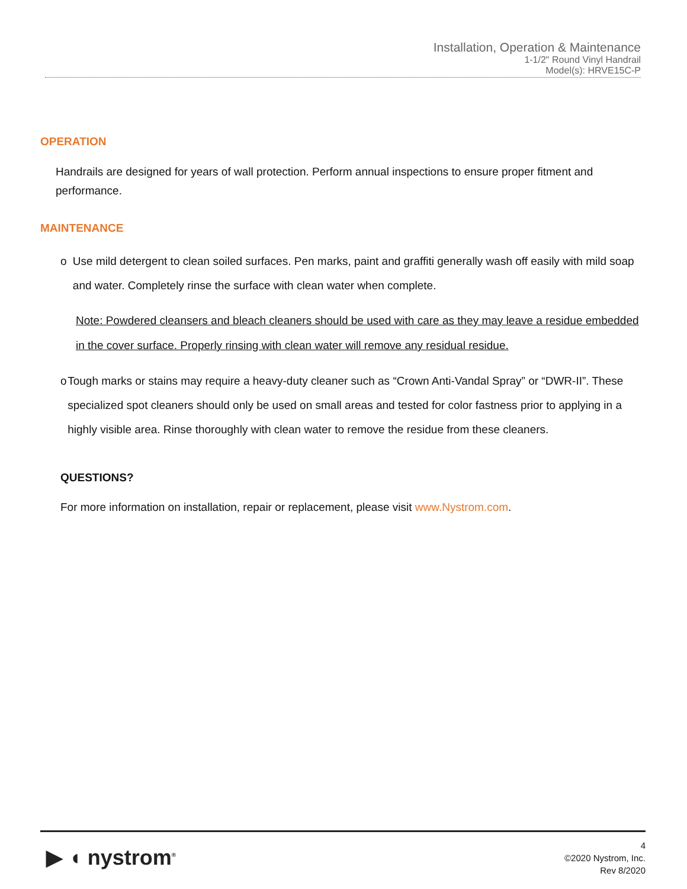Installation, Operation & Maintenance
1-1/2" Round Vinyl Handrail
Model(s): HRVE15C-P
OPERATION
Handrails are designed for years of wall protection. Perform annual inspections to ensure proper fitment and performance.
MAINTENANCE
o Use mild detergent to clean soiled surfaces. Pen marks, paint and graffiti generally wash off easily with mild soap and water. Completely rinse the surface with clean water when complete.
Note: Powdered cleansers and bleach cleaners should be used with care as they may leave a residue embedded in the cover surface. Properly rinsing with clean water will remove any residual residue.
o Tough marks or stains may require a heavy-duty cleaner such as “Crown Anti-Vandal Spray” or “DWR-II”. These specialized spot cleaners should only be used on small areas and tested for color fastness prior to applying in a highly visible area. Rinse thoroughly with clean water to remove the residue from these cleaners.
QUESTIONS?
For more information on installation, repair or replacement, please visit www.Nystrom.com.
▶ ◖ nystrom<sup>®</sup>
4
©2020 Nystrom, Inc.
Rev 8/2020